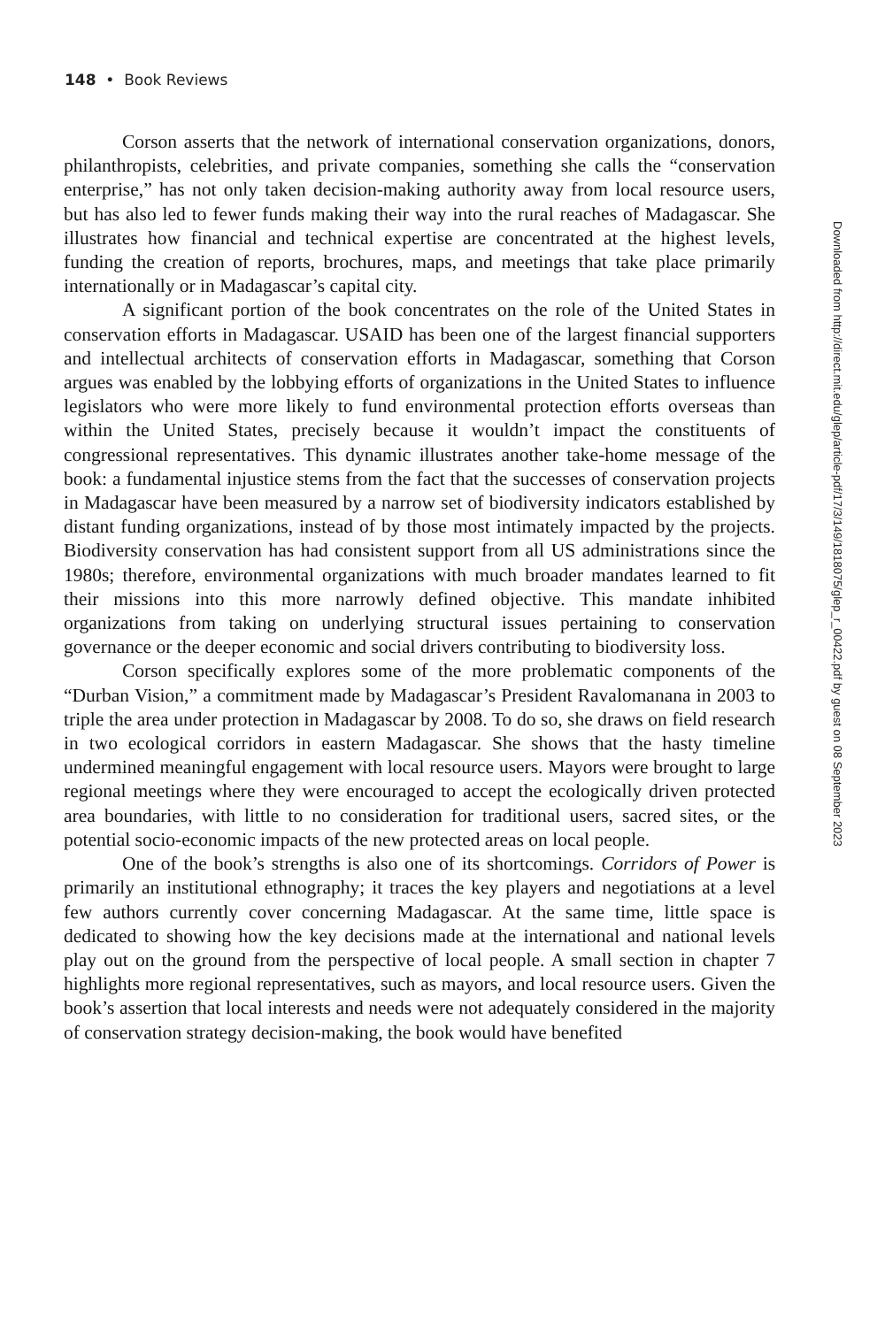148 • Book Reviews
Corson asserts that the network of international conservation organizations, donors, philanthropists, celebrities, and private companies, something she calls the “conservation enterprise,” has not only taken decision-making authority away from local resource users, but has also led to fewer funds making their way into the rural reaches of Madagascar. She illustrates how financial and technical expertise are concentrated at the highest levels, funding the creation of reports, brochures, maps, and meetings that take place primarily internationally or in Madagascar’s capital city.
A significant portion of the book concentrates on the role of the United States in conservation efforts in Madagascar. USAID has been one of the largest financial supporters and intellectual architects of conservation efforts in Madagascar, something that Corson argues was enabled by the lobbying efforts of organizations in the United States to influence legislators who were more likely to fund environmental protection efforts overseas than within the United States, precisely because it wouldn’t impact the constituents of congressional representatives. This dynamic illustrates another take-home message of the book: a fundamental injustice stems from the fact that the successes of conservation projects in Madagascar have been measured by a narrow set of biodiversity indicators established by distant funding organizations, instead of by those most intimately impacted by the projects. Biodiversity conservation has had consistent support from all US administrations since the 1980s; therefore, environmental organizations with much broader mandates learned to fit their missions into this more narrowly defined objective. This mandate inhibited organizations from taking on underlying structural issues pertaining to conservation governance or the deeper economic and social drivers contributing to biodiversity loss.
Corson specifically explores some of the more problematic components of the “Durban Vision,” a commitment made by Madagascar’s President Ravalomanana in 2003 to triple the area under protection in Madagascar by 2008. To do so, she draws on field research in two ecological corridors in eastern Madagascar. She shows that the hasty timeline undermined meaningful engagement with local resource users. Mayors were brought to large regional meetings where they were encouraged to accept the ecologically driven protected area boundaries, with little to no consideration for traditional users, sacred sites, or the potential socio-economic impacts of the new protected areas on local people.
One of the book’s strengths is also one of its shortcomings. Corridors of Power is primarily an institutional ethnography; it traces the key players and negotiations at a level few authors currently cover concerning Madagascar. At the same time, little space is dedicated to showing how the key decisions made at the international and national levels play out on the ground from the perspective of local people. A small section in chapter 7 highlights more regional representatives, such as mayors, and local resource users. Given the book’s assertion that local interests and needs were not adequately considered in the majority of conservation strategy decision-making, the book would have benefited
Downloaded from http://direct.mit.edu/glep/article-pdf/17/3/149/1818075/glep_r_00422.pdf by guest on 08 September 2023